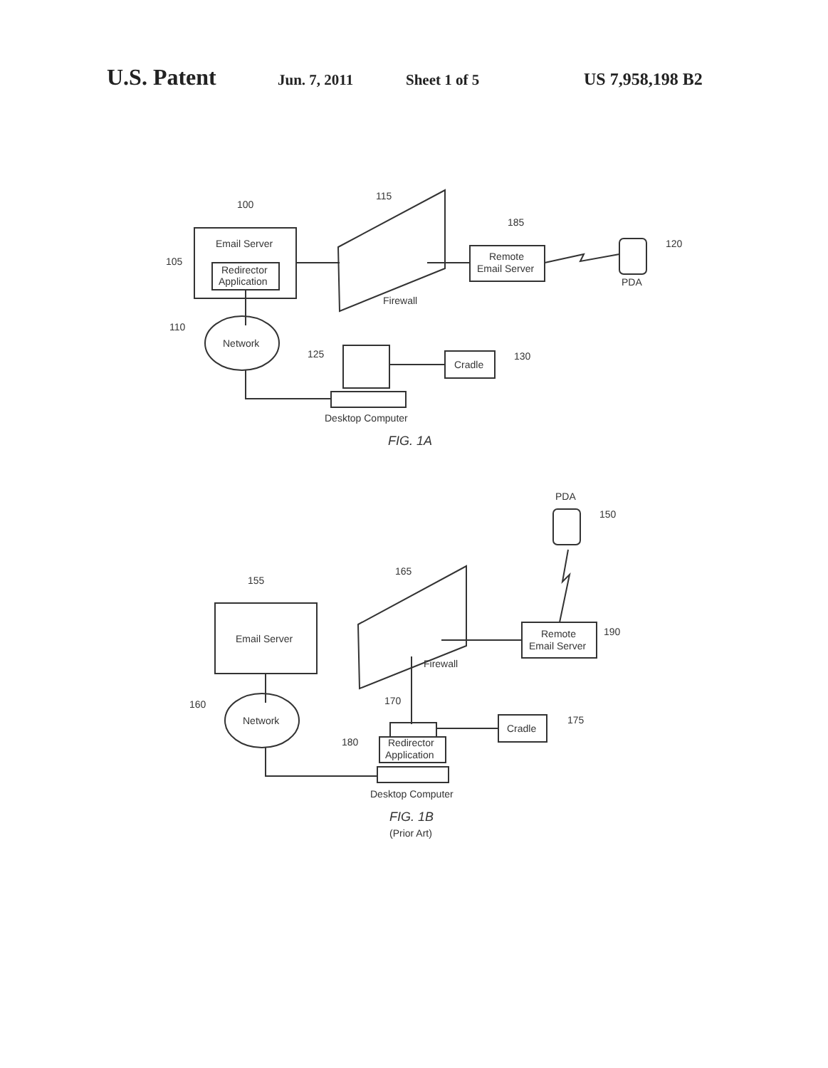U.S. Patent Jun. 7, 2011 Sheet 1 of 5 US 7,958,198 B2
100
Email Server
105
Redirector
Application
115
Firewall
185
Remote
Email Server
120
PDA
110
Network
125
Cradle
130
Desktop Computer
FIG. 1A
PDA
150
155
Email Server
165
Firewall
Remote
Email Server
190
160
Network
170
180
Redirector
Application
Cradle
175
Desktop Computer
FIG. 1B
(Prior Art)